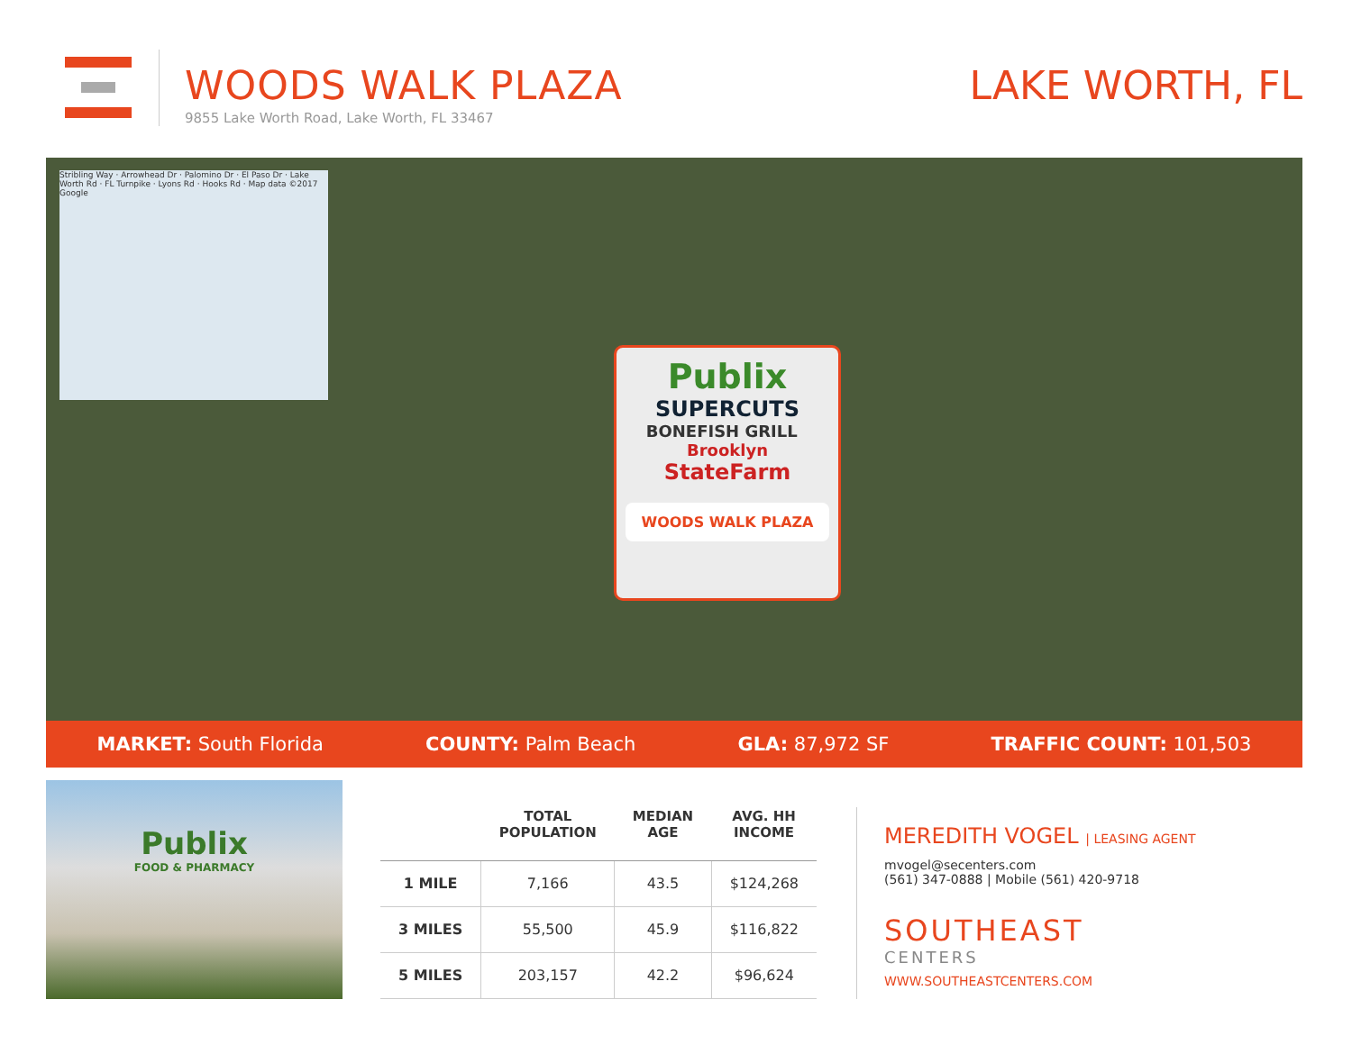WOODS WALK PLAZA
9855 Lake Worth Road, Lake Worth, FL 33467
LAKE WORTH, FL
Stribling Way · Arrowhead Dr · Palomino Dr · El Paso Dr · Lake Worth Rd · FL Turnpike · Lyons Rd · Hooks Rd · Map data ©2017 Google
Publix
SUPERCUTS
BONEFISH GRILL Brooklyn
StateFarm
WOODS WALK PLAZA
MARKET: South Florida COUNTY: Palm Beach GLA: 87,972 SF TRAFFIC COUNT: 101,503
Publix
FOOD & PHARMACY
| | TOTAL POPULATION | MEDIAN AGE | AVG. HH INCOME |
| --- | --- | --- | --- |
| 1 MILE | 7,166 | 43.5 | $124,268 |
| 3 MILES | 55,500 | 45.9 | $116,822 |
| 5 MILES | 203,157 | 42.2 | $96,624 |
MEREDITH VOGEL | LEASING AGENT
mvogel@secenters.com
(561) 347-0888 | Mobile (561) 420-9718
SOUTHEAST
CENTERS
WWW.SOUTHEASTCENTERS.COM